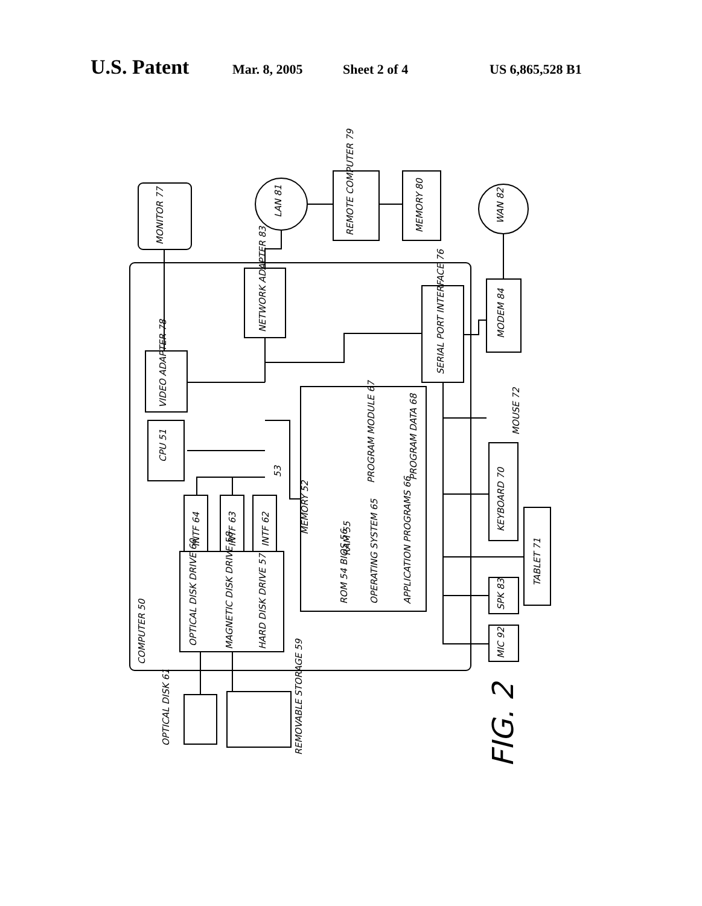U.S. Patent Mar. 8, 2005 Sheet 2 of 4 US 6,865,528 B1
MONITOR 77
LAN 81
REMOTE COMPUTER 79
MEMORY 80
WAN 82
NETWORK ADAPTER 83
SERIAL PORT INTERFACE 76
MODEM 84
VIDEO ADAPTER 78
CPU 51
MEMORY 52
PROGRAM MODULE 67
PROGRAM DATA 68
RAM 55
ROM 54 BIOS 56
OPERATING SYSTEM 65
APPLICATION PROGRAMS 66
53
INTF 64
INTF 63
INTF 62
OPTICAL DISK DRIVE 60
MAGNETIC DISK DRIVE 58
HARD DISK DRIVE 57
COMPUTER 50
MOUSE 72
KEYBOARD 70
TABLET 71
SPK 83
MIC 92
OPTICAL DISK 61
REMOVABLE STORAGE 59
FIG. 2